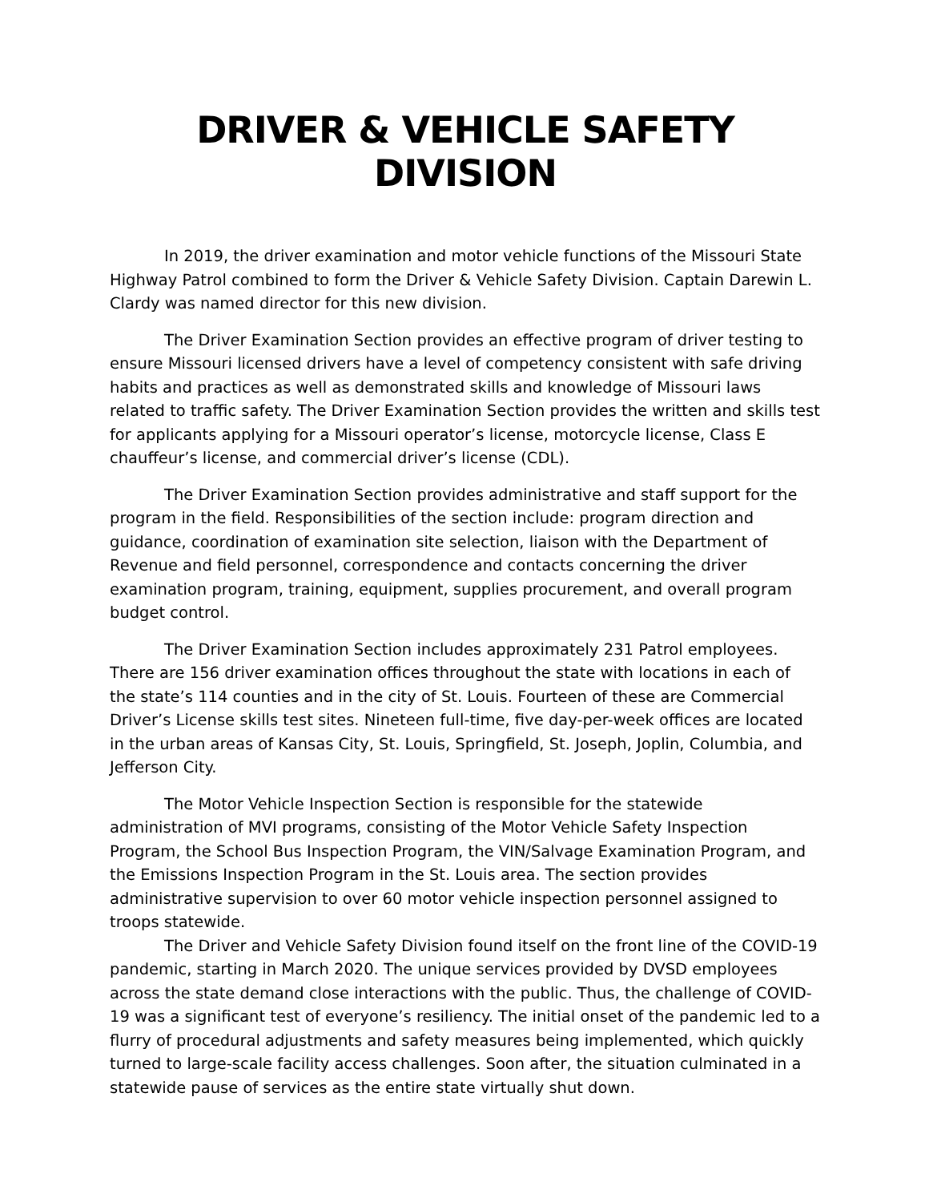DRIVER & VEHICLE SAFETY DIVISION
In 2019, the driver examination and motor vehicle functions of the Missouri State Highway Patrol combined to form the Driver & Vehicle Safety Division. Captain Darewin L. Clardy was named director for this new division.
The Driver Examination Section provides an effective program of driver testing to ensure Missouri licensed drivers have a level of competency consistent with safe driving habits and practices as well as demonstrated skills and knowledge of Missouri laws related to traffic safety. The Driver Examination Section provides the written and skills test for applicants applying for a Missouri operator’s license, motorcycle license, Class E chauffeur’s license, and commercial driver’s license (CDL).
The Driver Examination Section provides administrative and staff support for the program in the field. Responsibilities of the section include: program direction and guidance, coordination of examination site selection, liaison with the Department of Revenue and field personnel, correspondence and contacts concerning the driver examination program, training, equipment, supplies procurement, and overall program budget control.
The Driver Examination Section includes approximately 231 Patrol employees. There are 156 driver examination offices throughout the state with locations in each of the state’s 114 counties and in the city of St. Louis. Fourteen of these are Commercial Driver’s License skills test sites. Nineteen full-time, five day-per-week offices are located in the urban areas of Kansas City, St. Louis, Springfield, St. Joseph, Joplin, Columbia, and Jefferson City.
The Motor Vehicle Inspection Section is responsible for the statewide administration of MVI programs, consisting of the Motor Vehicle Safety Inspection Program, the School Bus Inspection Program, the VIN/Salvage Examination Program, and the Emissions Inspection Program in the St. Louis area. The section provides administrative supervision to over 60 motor vehicle inspection personnel assigned to troops statewide.
The Driver and Vehicle Safety Division found itself on the front line of the COVID-19 pandemic, starting in March 2020. The unique services provided by DVSD employees across the state demand close interactions with the public. Thus, the challenge of COVID-19 was a significant test of everyone’s resiliency. The initial onset of the pandemic led to a flurry of procedural adjustments and safety measures being implemented, which quickly turned to large-scale facility access challenges. Soon after, the situation culminated in a statewide pause of services as the entire state virtually shut down.